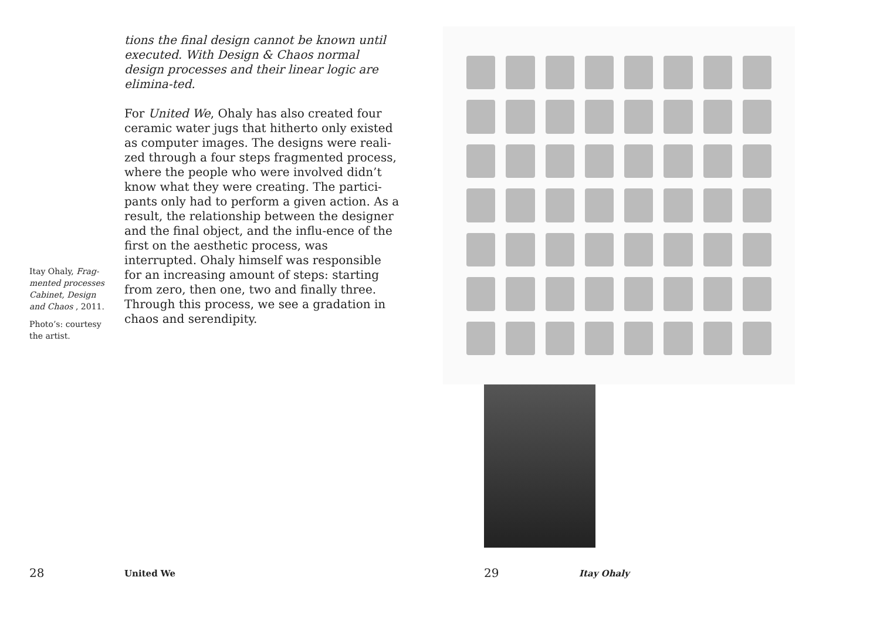tions the final design cannot be known until executed. With Design & Chaos normal design processes and their linear logic are elimina-ted.
For United We, Ohaly has also created four ceramic water jugs that hitherto only existed as computer images. The designs were reali-zed through a four steps fragmented process, where the people who were involved didn’t know what they were creating. The partici-pants only had to perform a given action. As a result, the relationship between the designer and the final object, and the influ-ence of the first on the aesthetic process, was interrupted. Ohaly himself was responsible for an increasing amount of steps: starting from zero, then one, two and finally three. Through this process, we see a gradation in chaos and serendipity.
Itay Ohaly, Frag-mented processes Cabinet, Design and Chaos , 2011.
Photo’s: courtesy the artist.
28 United We
29 Itay Ohaly